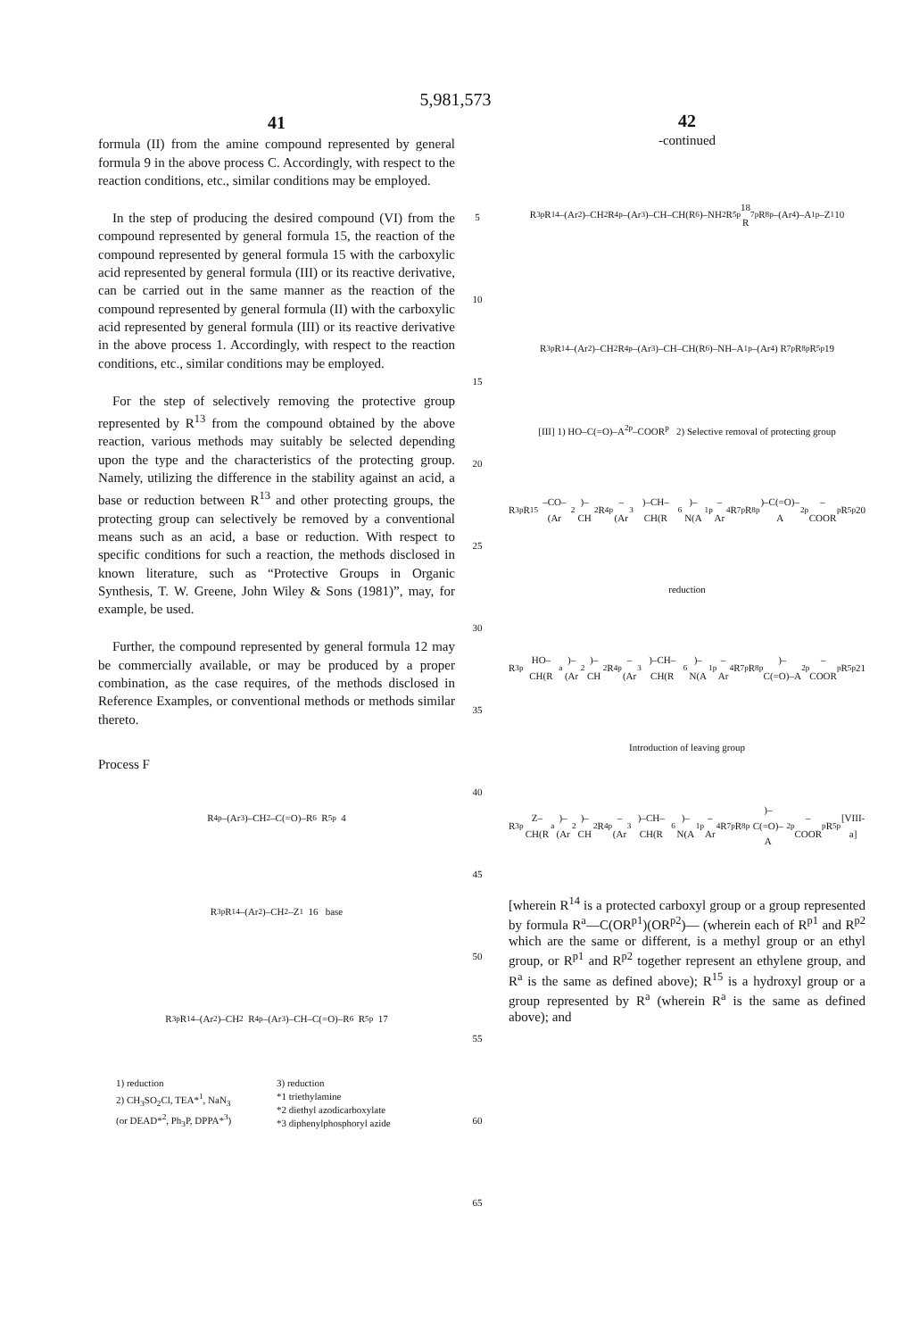5,981,573
41
formula (II) from the amine compound represented by general formula 9 in the above process C. Accordingly, with respect to the reaction conditions, etc., similar conditions may be employed.
In the step of producing the desired compound (VI) from the compound represented by general formula 15, the reaction of the compound represented by general formula 15 with the carboxylic acid represented by general formula (III) or its reactive derivative, can be carried out in the same manner as the reaction of the compound represented by general formula (II) with the carboxylic acid represented by general formula (III) or its reactive derivative in the above process 1. Accordingly, with respect to the reaction conditions, etc., similar conditions may be employed.
For the step of selectively removing the protective group represented by R<sup>13</sup> from the compound obtained by the above reaction, various methods may suitably be selected depending upon the type and the characteristics of the protecting group. Namely, utilizing the difference in the stability against an acid, a base or reduction between R<sup>13</sup> and other protecting groups, the protecting group can selectively be removed by a conventional means such as an acid, a base or reduction. With respect to specific conditions for such a reaction, the methods disclosed in known literature, such as “Protective Groups in Organic Synthesis, T. W. Greene, John Wiley & Sons (1981)”, may, for example, be used.
Further, the compound represented by general formula 12 may be commercially available, or may be produced by a proper combination, as the case requires, of the methods disclosed in Reference Examples, or conventional methods or methods similar thereto.
Process F
R<sup>4p</sup>–(Ar<sup>3</sup>)–CH<sub>2</sub>–C(=O)–R<sup>6</sup> R<sup>5p</sup> 4
R<sup>3p</sup> R<sup>14</sup>–(Ar<sup>2</sup>)–CH<sub>2</sub>–Z<sup>1</sup> 16 base
R<sup>3p</sup> R<sup>14</sup>–(Ar<sup>2</sup>)–CH<sub>2</sub> R<sup>4p</sup>–(Ar<sup>3</sup>)–CH–C(=O)–R<sup>6</sup> R<sup>5p</sup> 17
1) reduction
2) CH<sub>3</sub>SO<sub>2</sub>Cl, TEA*<sup>1</sup>, NaN<sub>3</sub>
(or DEAD*<sup>2</sup>, Ph<sub>3</sub>P, DPPA*<sup>3</sup>)
3) reduction
*1 triethylamine
*2 diethyl azodicarboxylate
*3 diphenylphosphoryl azide
5
10
15
20
25
30
35
40
45
50
55
60
65
42
-continued
R<sup>3p</sup> R<sup>14</sup>–(Ar<sup>2</sup>)–CH<sub>2</sub> R<sup>4p</sup>–(Ar<sup>3</sup>)–CH–CH(R<sup>6</sup>)–NH<sub>2</sub> R<sup>5p</sup> 18
R<sup>7p</sup> R<sup>8p</sup>–(Ar<sup>4</sup>)–A<sup>1p</sup>–Z<sup>1</sup> 10
R<sup>3p</sup> R<sup>14</sup>–(Ar<sup>2</sup>)–CH<sub>2</sub> R<sup>4p</sup>–(Ar<sup>3</sup>)–CH–CH(R<sup>6</sup>)–NH–A<sup>1p</sup>–(Ar<sup>4</sup>) R<sup>7p</sup> R<sup>8p</sup> R<sup>5p</sup> 19
[III] 1) HO–C(=O)–A<sup>2p</sup>–COOR<sup>p</sup> 2) Selective removal of protecting group
R<sup>3p</sup> R<sup>15</sup>–CO–(Ar<sup>2</sup>)–CH<sub>2</sub> R<sup>4p</sup>–(Ar<sup>3</sup>)–CH–CH(R<sup>6</sup>)–N(A<sup>1p</sup>–Ar<sup>4</sup>R<sup>7p</sup>R<sup>8p</sup>)–C(=O)–A<sup>2p</sup>–COOR<sup>p</sup> R<sup>5p</sup> 20
reduction
R<sup>3p</sup> HO–CH(R<sup>a</sup>)–(Ar<sup>2</sup>)–CH<sub>2</sub> R<sup>4p</sup>–(Ar<sup>3</sup>)–CH–CH(R<sup>6</sup>)–N(A<sup>1p</sup>–Ar<sup>4</sup>R<sup>7p</sup>R<sup>8p</sup>)–C(=O)–A<sup>2p</sup>–COOR<sup>p</sup> R<sup>5p</sup> 21
Introduction of leaving group
R<sup>3p</sup> Z–CH(R<sup>a</sup>)–(Ar<sup>2</sup>)–CH<sub>2</sub> R<sup>4p</sup>–(Ar<sup>3</sup>)–CH–CH(R<sup>6</sup>)–N(A<sup>1p</sup>–Ar<sup>4</sup>R<sup>7p</sup>R<sup>8p</sup>)–C(=O)–A<sup>2p</sup>–COOR<sup>p</sup> R<sup>5p</sup> [VIII-a]
[wherein R<sup>14</sup> is a protected carboxyl group or a group represented by formula R<sup>a</sup>—C(OR<sup>p1</sup>)(OR<sup>p2</sup>)— (wherein each of R<sup>p1</sup> and R<sup>p2</sup> which are the same or different, is a methyl group or an ethyl group, or R<sup>p1</sup> and R<sup>p2</sup> together represent an ethylene group, and R<sup>a</sup> is the same as defined above); R<sup>15</sup> is a hydroxyl group or a group represented by R<sup>a</sup> (wherein R<sup>a</sup> is the same as defined above); and